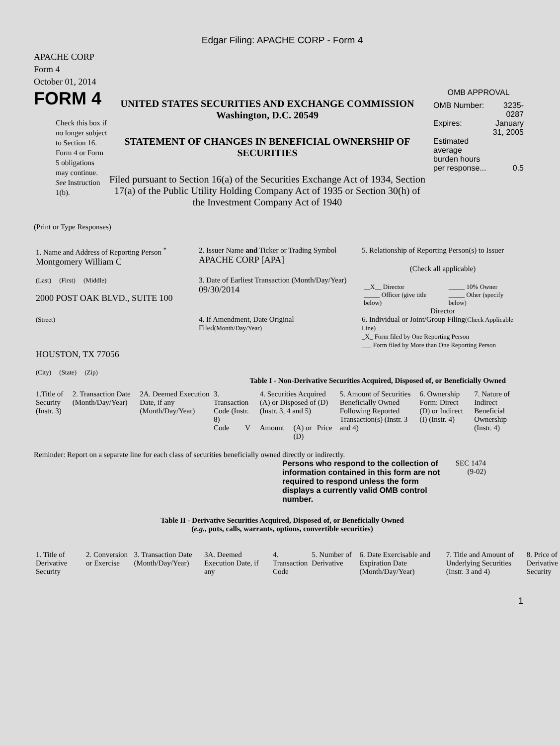Edgar Filing: APACHE CORP - Form 4
APACHE CORP
Form 4
October 01, 2014
FORM 4
Check this box if no longer subject to Section 16. Form 4 or Form 5 obligations may continue. See Instruction 1(b).
UNITED STATES SECURITIES AND EXCHANGE COMMISSION
Washington, D.C. 20549
STATEMENT OF CHANGES IN BENEFICIAL OWNERSHIP OF SECURITIES
Filed pursuant to Section 16(a) of the Securities Exchange Act of 1934, Section 17(a) of the Public Utility Holding Company Act of 1935 or Section 30(h) of the Investment Company Act of 1940
OMB APPROVAL
| OMB Number: | 3235-0287 |
| Expires: | January 31, 2005 |
| Estimated average burden hours per response... | 0.5 |
(Print or Type Responses)
| 1. Name and Address of Reporting Person <sup>*</sup> Montgomery William C | 2. Issuer Name and Ticker or Trading Symbol APACHE CORP [APA] | 5. Relationship of Reporting Person(s) to Issuer (Check all applicable) / __X__ Director / _____ 10% Owner / / _____ Officer (give title below) / _____ Other (specify below) / Director |
| (Last) (First) (Middle) 2000 POST OAK BLVD., SUITE 100 | 3. Date of Earliest Transaction (Month/Day/Year) 09/30/2014 | |
| (Street) HOUSTON, TX 77056 (City) (State) (Zip) | 4. If Amendment, Date Original Filed (Month/Day/Year) | 6. Individual or Joint/Group Filing (Check Applicable Line) _X_ Form filed by One Reporting Person ___ Form filed by More than One Reporting Person |
Table I - Non-Derivative Securities Acquired, Disposed of, or Beneficially Owned
| 1.Title of Security (Instr. 3) | 2. Transaction Date (Month/Day/Year) | 2A. Deemed Execution Date, if any (Month/Day/Year) | 3. Transaction Code (Instr. 8) | | 4. Securities Acquired (A) or Disposed of (D) (Instr. 3, 4 and 5) | | | 5. Amount of Securities Beneficially Owned Following Reported Transaction(s) (Instr. 3 and 4) | 6. Ownership Form: Direct (D) or Indirect (I) (Instr. 4) | 7. Nature of Indirect Beneficial Ownership (Instr. 4) |
| --- | --- | --- | --- | --- | --- | --- | --- | --- | --- | --- |
| | | | Code | V | Amount | (A) or (D) | Price | | | |
Reminder: Report on a separate line for each class of securities beneficially owned directly or indirectly.
Persons who respond to the collection of information contained in this form are not required to respond unless the form displays a currently valid OMB control number.
SEC 1474 (9-02)
Table II - Derivative Securities Acquired, Disposed of, or Beneficially Owned
(e.g., puts, calls, warrants, options, convertible securities)
| 1. Title of Derivative Security | 2. Conversion or Exercise | 3. Transaction Date (Month/Day/Year) | 3A. Deemed Execution Date, if any | 4. Transaction Code | 5. Number of Derivative | 6. Date Exercisable and Expiration Date (Month/Day/Year) | 7. Title and Amount of Underlying Securities (Instr. 3 and 4) | 8. Price of Derivative Security |
| --- | --- | --- | --- | --- | --- | --- | --- | --- |
1